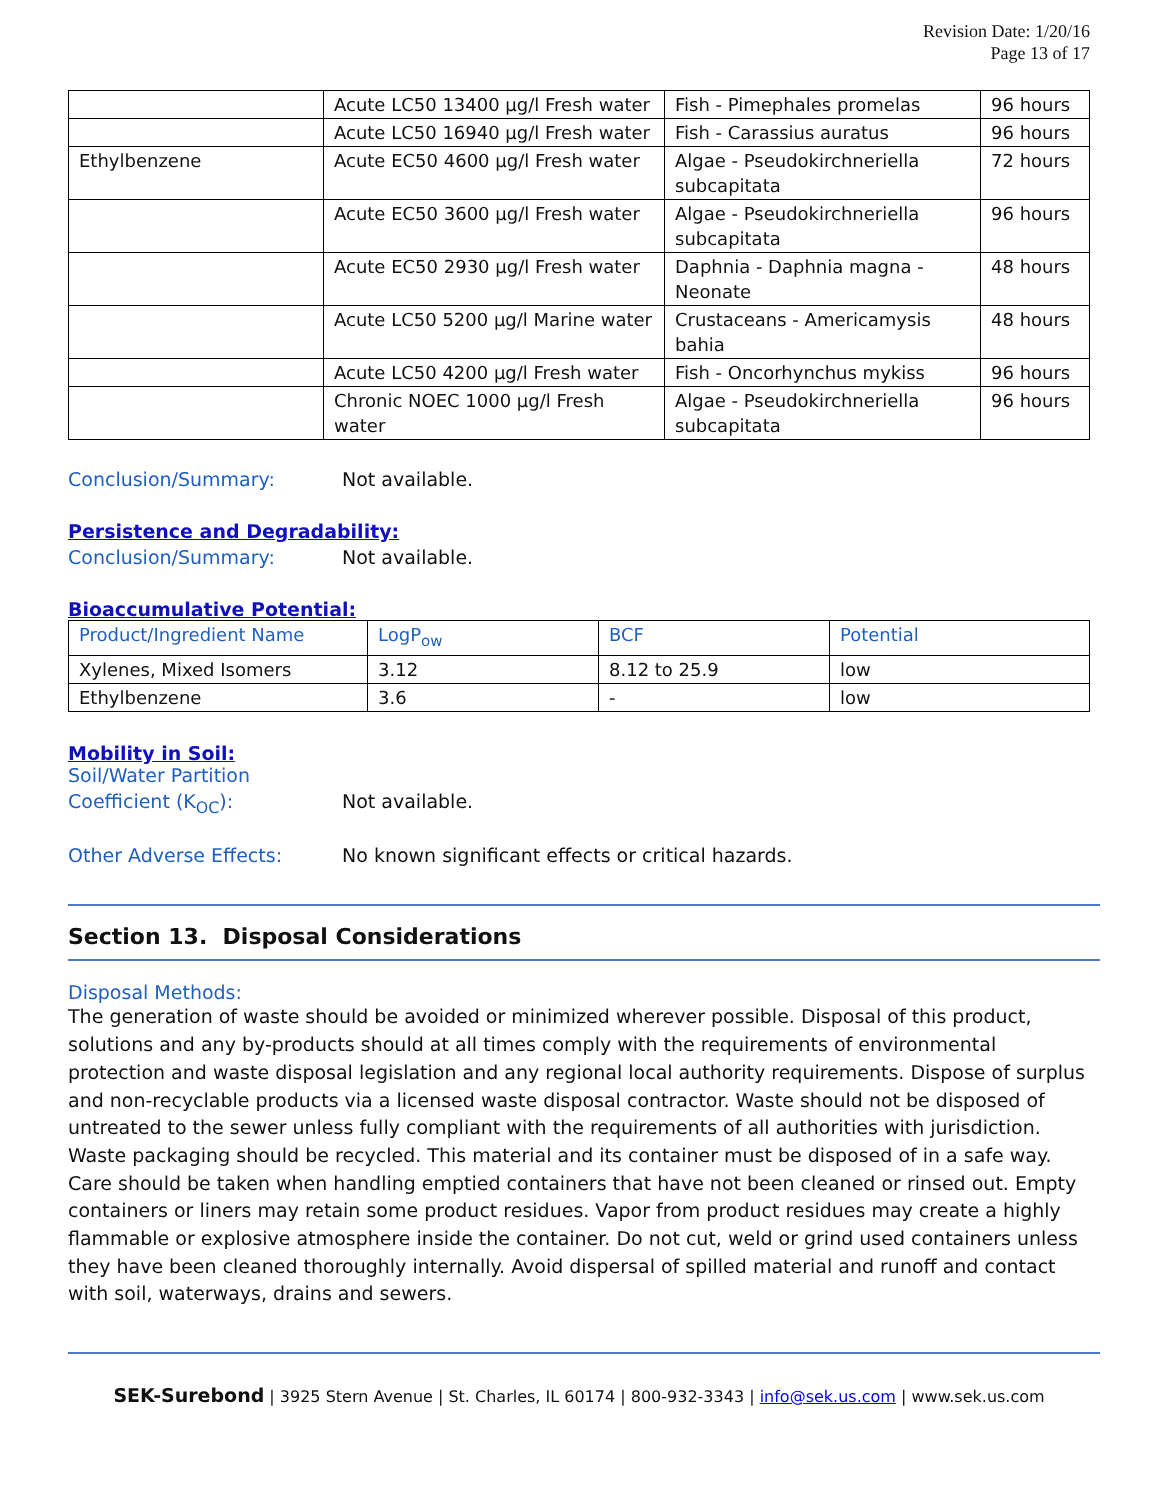Revision Date: 1/20/16
Page 13 of 17
| | Acute LC50 13400 µg/l Fresh water | Fish - Pimephales promelas | 96 hours |
| | Acute LC50 16940 µg/l Fresh water | Fish - Carassius auratus | 96 hours |
| Ethylbenzene | Acute EC50 4600 µg/l Fresh water | Algae - Pseudokirchneriella subcapitata | 72 hours |
| | Acute EC50 3600 µg/l Fresh water | Algae - Pseudokirchneriella subcapitata | 96 hours |
| | Acute EC50 2930 µg/l Fresh water | Daphnia - Daphnia magna - Neonate | 48 hours |
| | Acute LC50 5200 µg/l Marine water | Crustaceans - Americamysis bahia | 48 hours |
| | Acute LC50 4200 µg/l Fresh water | Fish - Oncorhynchus mykiss | 96 hours |
| | Chronic NOEC 1000 µg/l Fresh water | Algae - Pseudokirchneriella subcapitata | 96 hours |
Conclusion/Summary: Not available.
Persistence and Degradability:
Conclusion/Summary: Not available.
Bioaccumulative Potential:
| Product/Ingredient Name | LogP<sub>ow</sub> | BCF | Potential |
| --- | --- | --- | --- |
| Xylenes, Mixed Isomers | 3.12 | 8.12 to 25.9 | low |
| Ethylbenzene | 3.6 | - | low |
Mobility in Soil:
Soil/Water Partition
Coefficient (K<sub>OC</sub>): Not available.
Other Adverse Effects: No known significant effects or critical hazards.
Section 13. Disposal Considerations
Disposal Methods:
The generation of waste should be avoided or minimized wherever possible. Disposal of this product, solutions and any by-products should at all times comply with the requirements of environmental protection and waste disposal legislation and any regional local authority requirements. Dispose of surplus and non-recyclable products via a licensed waste disposal contractor. Waste should not be disposed of untreated to the sewer unless fully compliant with the requirements of all authorities with jurisdiction. Waste packaging should be recycled. This material and its container must be disposed of in a safe way. Care should be taken when handling emptied containers that have not been cleaned or rinsed out. Empty containers or liners may retain some product residues. Vapor from product residues may create a highly flammable or explosive atmosphere inside the container. Do not cut, weld or grind used containers unless they have been cleaned thoroughly internally. Avoid dispersal of spilled material and runoff and contact with soil, waterways, drains and sewers.
SEK-Surebond | 3925 Stern Avenue | St. Charles, IL 60174 | 800-932-3343 | info@sek.us.com | www.sek.us.com